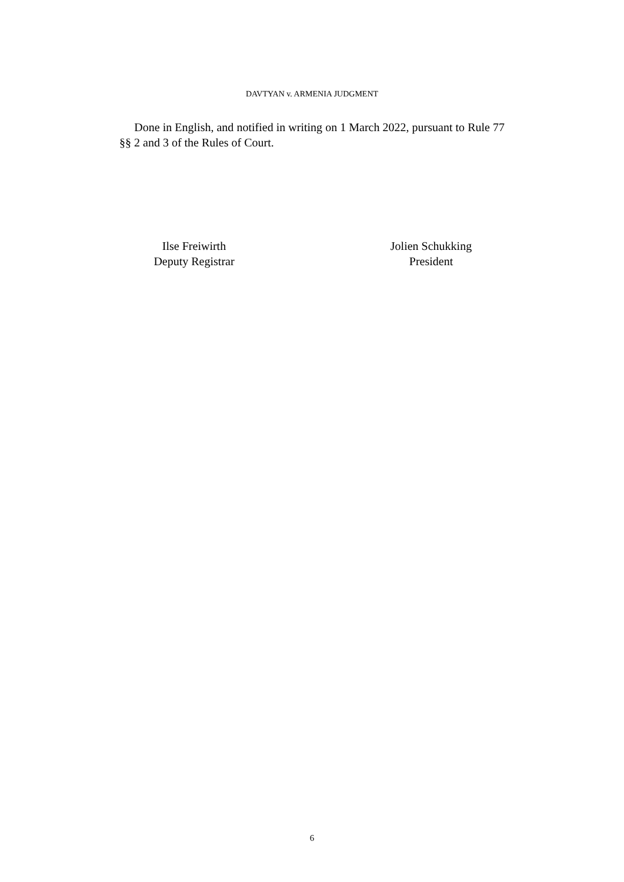DAVTYAN v. ARMENIA JUDGMENT
Done in English, and notified in writing on 1 March 2022, pursuant to Rule 77 §§ 2 and 3 of the Rules of Court.
Ilse Freiwirth
Deputy Registrar
Jolien Schukking
President
6